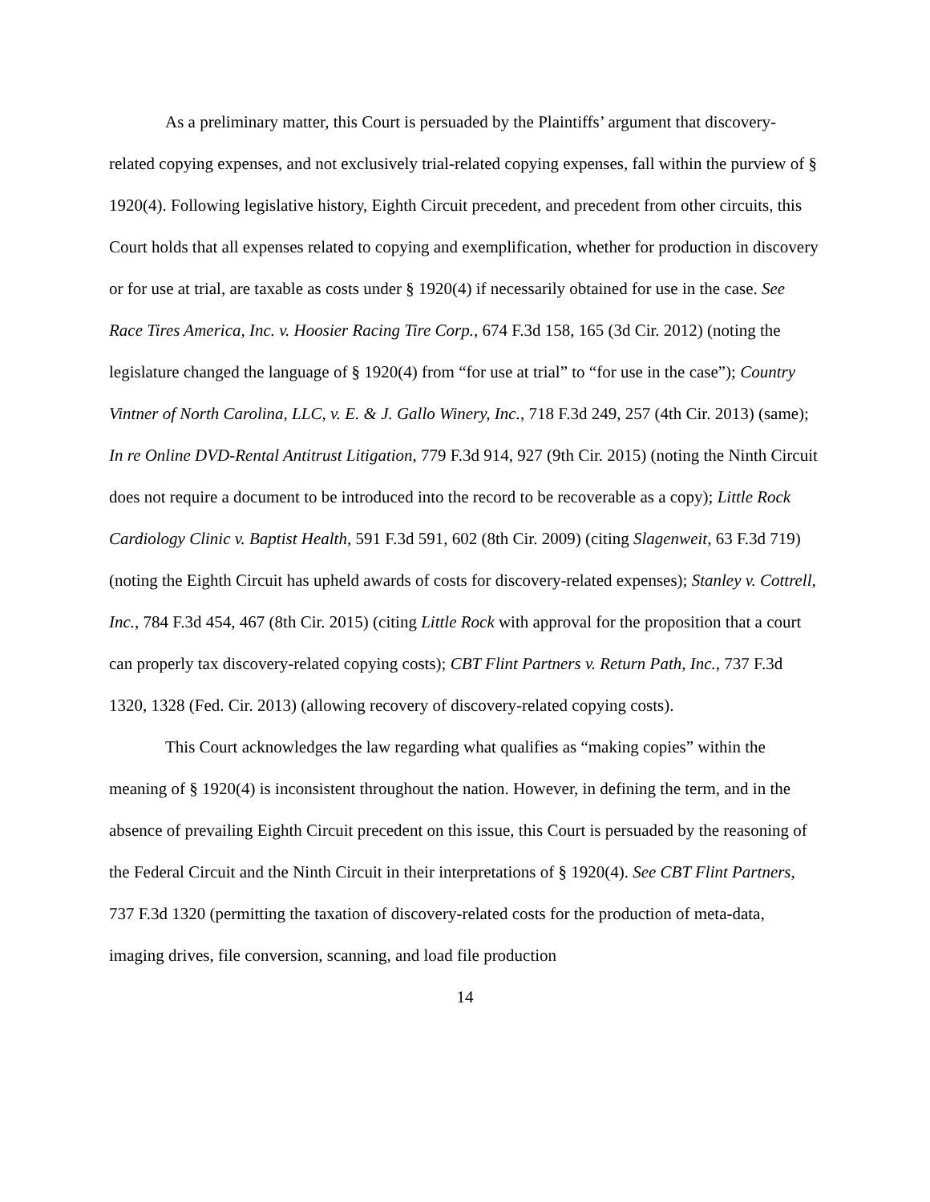As a preliminary matter, this Court is persuaded by the Plaintiffs’ argument that discovery-related copying expenses, and not exclusively trial-related copying expenses, fall within the purview of § 1920(4). Following legislative history, Eighth Circuit precedent, and precedent from other circuits, this Court holds that all expenses related to copying and exemplification, whether for production in discovery or for use at trial, are taxable as costs under § 1920(4) if necessarily obtained for use in the case. See Race Tires America, Inc. v. Hoosier Racing Tire Corp., 674 F.3d 158, 165 (3d Cir. 2012) (noting the legislature changed the language of § 1920(4) from “for use at trial” to “for use in the case”); Country Vintner of North Carolina, LLC, v. E. & J. Gallo Winery, Inc., 718 F.3d 249, 257 (4th Cir. 2013) (same); In re Online DVD-Rental Antitrust Litigation, 779 F.3d 914, 927 (9th Cir. 2015) (noting the Ninth Circuit does not require a document to be introduced into the record to be recoverable as a copy); Little Rock Cardiology Clinic v. Baptist Health, 591 F.3d 591, 602 (8th Cir. 2009) (citing Slagenweit, 63 F.3d 719) (noting the Eighth Circuit has upheld awards of costs for discovery-related expenses); Stanley v. Cottrell, Inc., 784 F.3d 454, 467 (8th Cir. 2015) (citing Little Rock with approval for the proposition that a court can properly tax discovery-related copying costs); CBT Flint Partners v. Return Path, Inc., 737 F.3d 1320, 1328 (Fed. Cir. 2013) (allowing recovery of discovery-related copying costs).
This Court acknowledges the law regarding what qualifies as “making copies” within the meaning of § 1920(4) is inconsistent throughout the nation. However, in defining the term, and in the absence of prevailing Eighth Circuit precedent on this issue, this Court is persuaded by the reasoning of the Federal Circuit and the Ninth Circuit in their interpretations of § 1920(4). See CBT Flint Partners, 737 F.3d 1320 (permitting the taxation of discovery-related costs for the production of meta-data, imaging drives, file conversion, scanning, and load file production
14